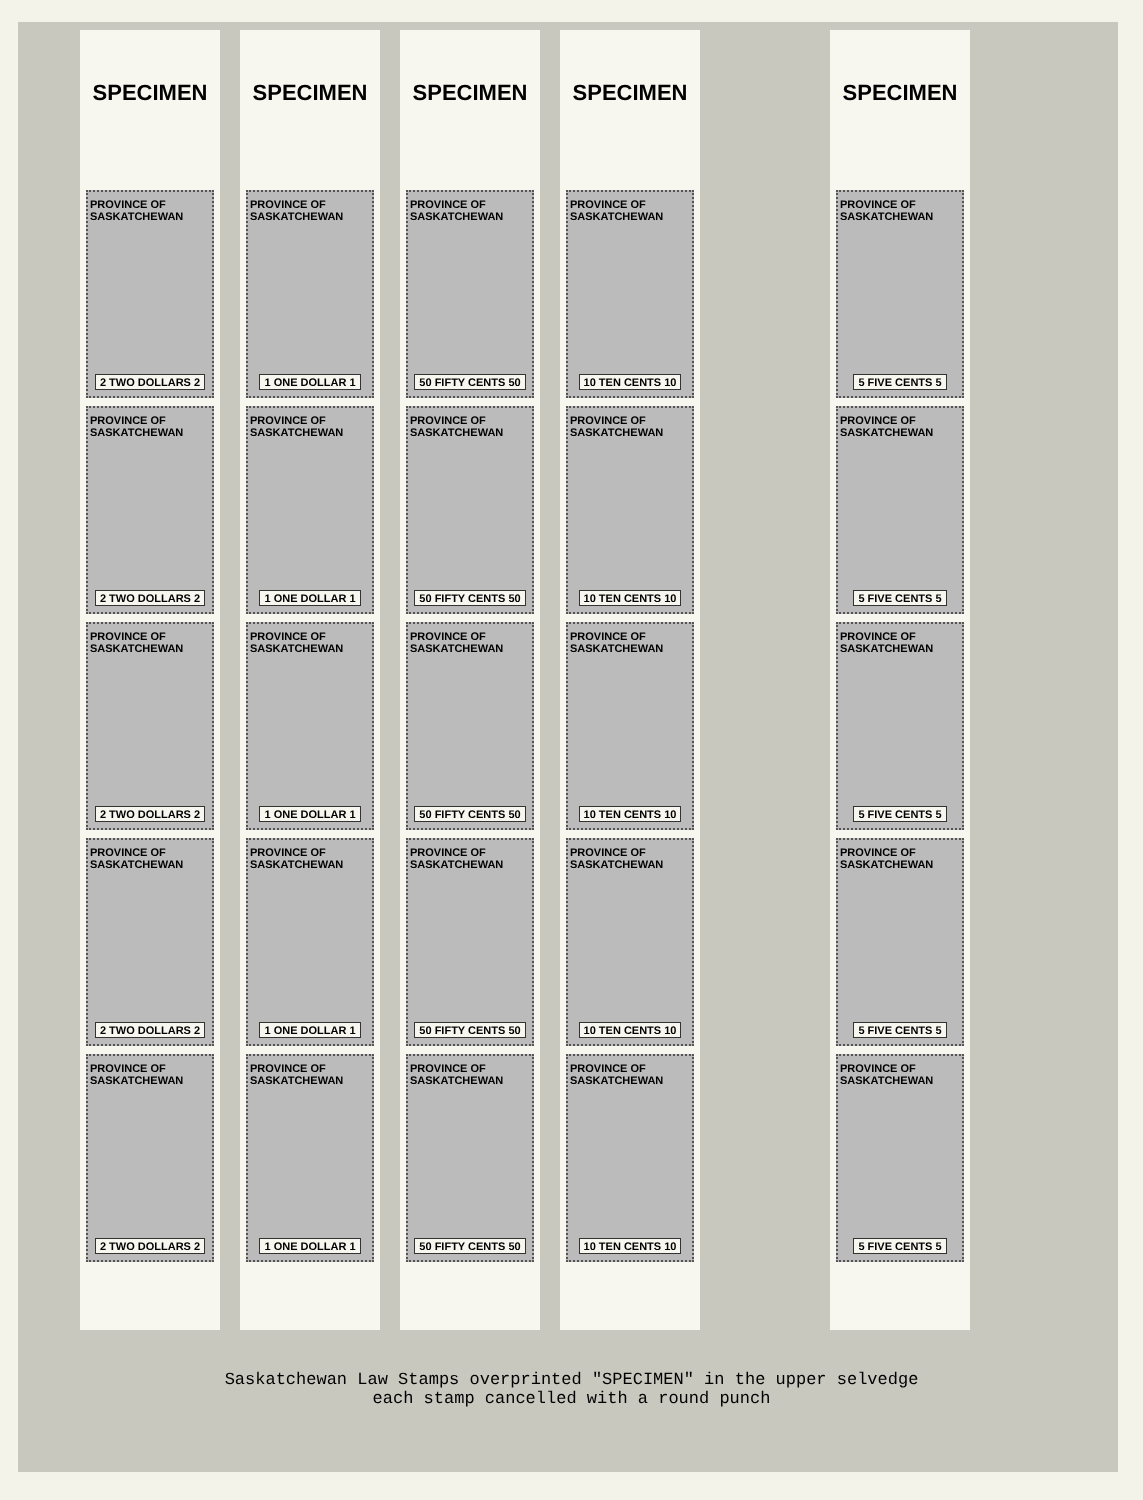SPECIMEN
PROVINCE OF SASKATCHEWAN
2 TWO DOLLARS 2
PROVINCE OF SASKATCHEWAN
2 TWO DOLLARS 2
PROVINCE OF SASKATCHEWAN
2 TWO DOLLARS 2
PROVINCE OF SASKATCHEWAN
2 TWO DOLLARS 2
PROVINCE OF SASKATCHEWAN
2 TWO DOLLARS 2
SPECIMEN
PROVINCE OF SASKATCHEWAN
1 ONE DOLLAR 1
PROVINCE OF SASKATCHEWAN
1 ONE DOLLAR 1
PROVINCE OF SASKATCHEWAN
1 ONE DOLLAR 1
PROVINCE OF SASKATCHEWAN
1 ONE DOLLAR 1
PROVINCE OF SASKATCHEWAN
1 ONE DOLLAR 1
SPECIMEN
PROVINCE OF SASKATCHEWAN
50 FIFTY CENTS 50
PROVINCE OF SASKATCHEWAN
50 FIFTY CENTS 50
PROVINCE OF SASKATCHEWAN
50 FIFTY CENTS 50
PROVINCE OF SASKATCHEWAN
50 FIFTY CENTS 50
PROVINCE OF SASKATCHEWAN
50 FIFTY CENTS 50
SPECIMEN
PROVINCE OF SASKATCHEWAN
10 TEN CENTS 10
PROVINCE OF SASKATCHEWAN
10 TEN CENTS 10
PROVINCE OF SASKATCHEWAN
10 TEN CENTS 10
PROVINCE OF SASKATCHEWAN
10 TEN CENTS 10
PROVINCE OF SASKATCHEWAN
10 TEN CENTS 10
SPECIMEN
PROVINCE OF SASKATCHEWAN
5 FIVE CENTS 5
PROVINCE OF SASKATCHEWAN
5 FIVE CENTS 5
PROVINCE OF SASKATCHEWAN
5 FIVE CENTS 5
PROVINCE OF SASKATCHEWAN
5 FIVE CENTS 5
PROVINCE OF SASKATCHEWAN
5 FIVE CENTS 5
Saskatchewan Law Stamps overprinted "SPECIMEN" in the upper selvedge
each stamp cancelled with a round punch